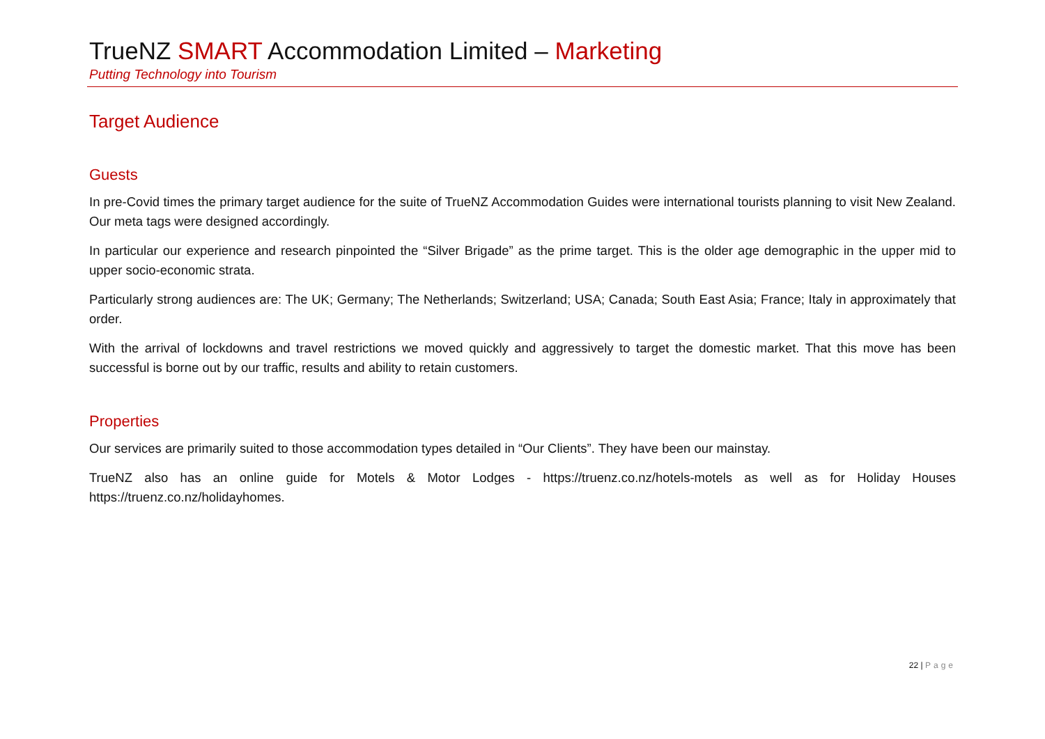TrueNZ SMART Accommodation Limited – Marketing
Putting Technology into Tourism
Target Audience
Guests
In pre-Covid times the primary target audience for the suite of TrueNZ Accommodation Guides were international tourists planning to visit New Zealand. Our meta tags were designed accordingly.
In particular our experience and research pinpointed the “Silver Brigade” as the prime target. This is the older age demographic in the upper mid to upper socio-economic strata.
Particularly strong audiences are: The UK; Germany; The Netherlands; Switzerland; USA; Canada; South East Asia; France; Italy in approximately that order.
With the arrival of lockdowns and travel restrictions we moved quickly and aggressively to target the domestic market. That this move has been successful is borne out by our traffic, results and ability to retain customers.
Properties
Our services are primarily suited to those accommodation types detailed in “Our Clients”. They have been our mainstay.
TrueNZ also has an online guide for Motels & Motor Lodges - https://truenz.co.nz/hotels-motels as well as for Holiday Houses https://truenz.co.nz/holidayhomes.
22 | Page